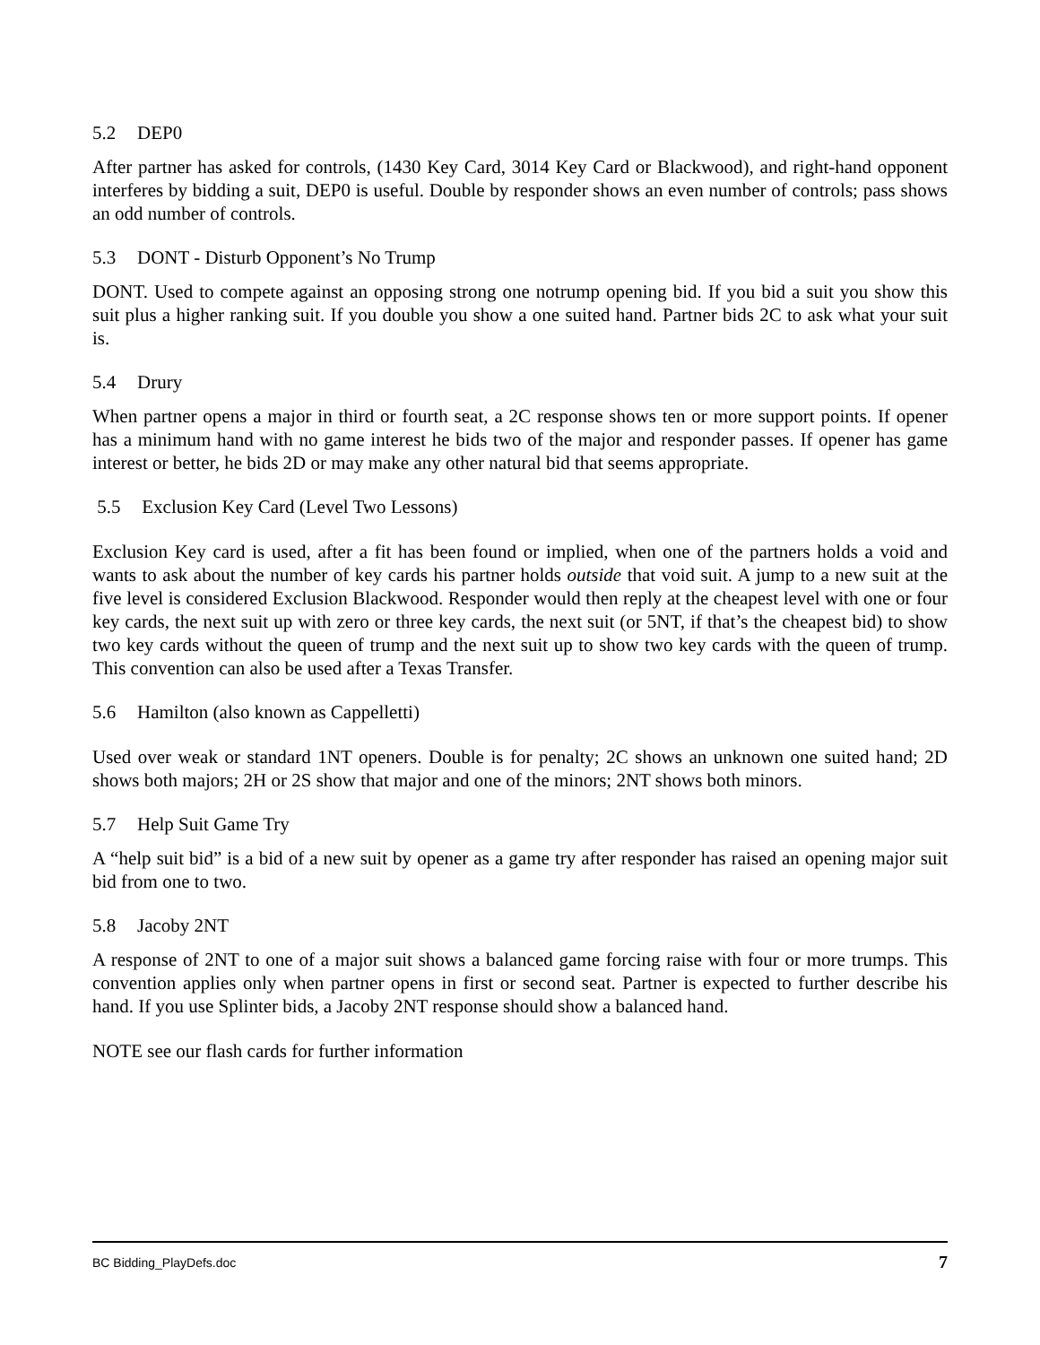5.2 DEP0
After partner has asked for controls, (1430 Key Card, 3014 Key Card or Blackwood), and right-hand opponent interferes by bidding a suit, DEP0 is useful. Double by responder shows an even number of controls; pass shows an odd number of controls.
5.3 DONT - Disturb Opponent’s No Trump
DONT. Used to compete against an opposing strong one notrump opening bid. If you bid a suit you show this suit plus a higher ranking suit. If you double you show a one suited hand. Partner bids 2C to ask what your suit is.
5.4 Drury
When partner opens a major in third or fourth seat, a 2C response shows ten or more support points. If opener has a minimum hand with no game interest he bids two of the major and responder passes. If opener has game interest or better, he bids 2D or may make any other natural bid that seems appropriate.
5.5 Exclusion Key Card (Level Two Lessons)
Exclusion Key card is used, after a fit has been found or implied, when one of the partners holds a void and wants to ask about the number of key cards his partner holds outside that void suit. A jump to a new suit at the five level is considered Exclusion Blackwood. Responder would then reply at the cheapest level with one or four key cards, the next suit up with zero or three key cards, the next suit (or 5NT, if that’s the cheapest bid) to show two key cards without the queen of trump and the next suit up to show two key cards with the queen of trump. This convention can also be used after a Texas Transfer.
5.6 Hamilton (also known as Cappelletti)
Used over weak or standard 1NT openers. Double is for penalty; 2C shows an unknown one suited hand; 2D shows both majors; 2H or 2S show that major and one of the minors; 2NT shows both minors.
5.7 Help Suit Game Try
A “help suit bid” is a bid of a new suit by opener as a game try after responder has raised an opening major suit bid from one to two.
5.8 Jacoby 2NT
A response of 2NT to one of a major suit shows a balanced game forcing raise with four or more trumps. This convention applies only when partner opens in first or second seat. Partner is expected to further describe his hand. If you use Splinter bids, a Jacoby 2NT response should show a balanced hand.
NOTE see our flash cards for further information
BC Bidding_PlayDefs.doc 7